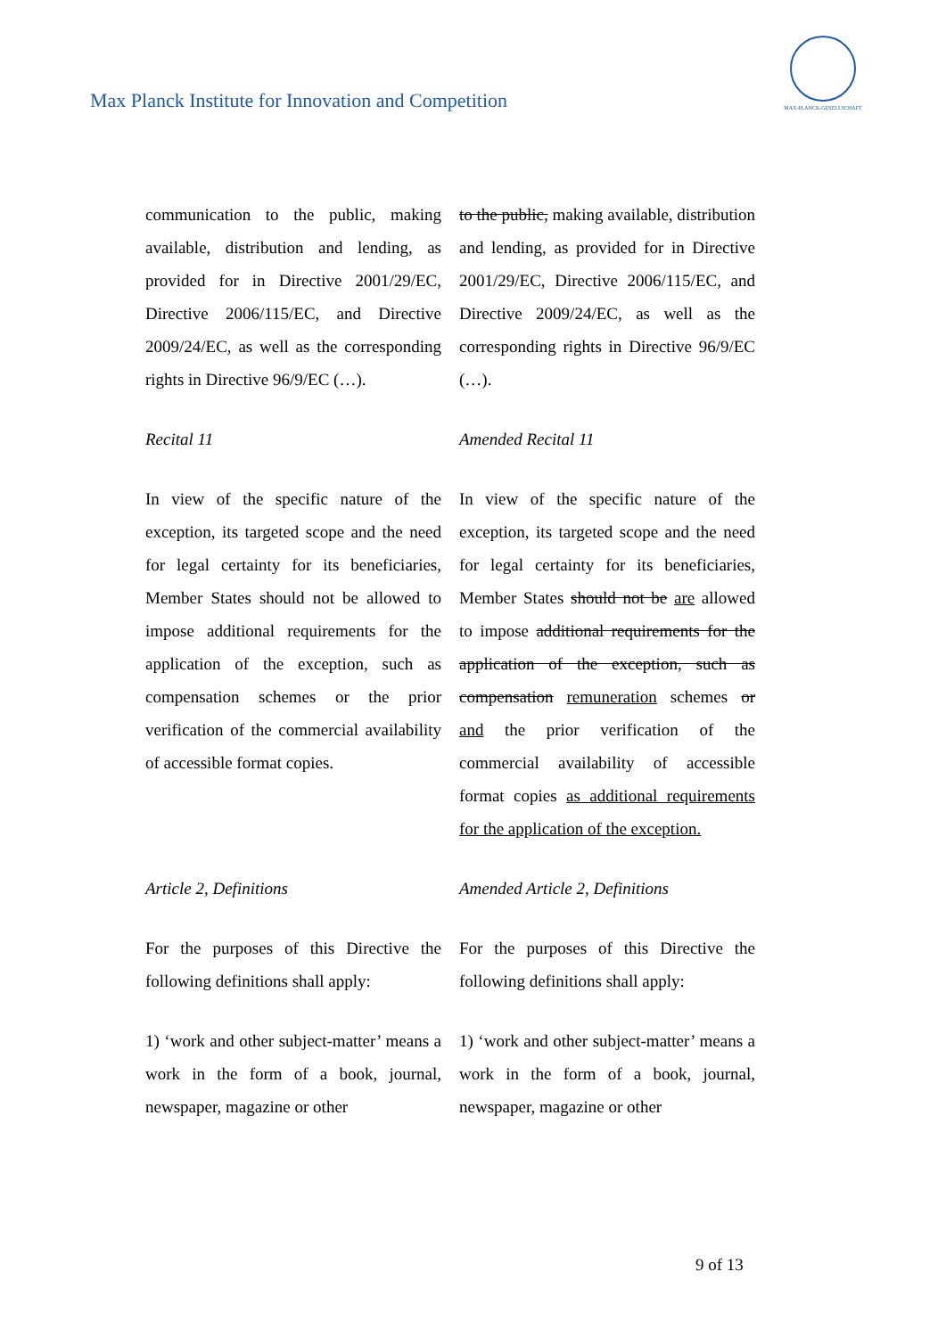Max Planck Institute for Innovation and Competition
MAX-PLANCK-GESELLSCHAFT
| communication to the public, making available, distribution and lending, as provided for in Directive 2001/29/EC, Directive 2006/115/EC, and Directive 2009/24/EC, as well as the corresponding rights in Directive 96/9/EC (…). | to the public, making available, distribution and lending, as provided for in Directive 2001/29/EC, Directive 2006/115/EC, and Directive 2009/24/EC, as well as the corresponding rights in Directive 96/9/EC (…). |
| Recital 11 | Amended Recital 11 |
| In view of the specific nature of the exception, its targeted scope and the need for legal certainty for its beneficiaries, Member States should not be allowed to impose additional requirements for the application of the exception, such as compensation schemes or the prior verification of the commercial availability of accessible format copies. | In view of the specific nature of the exception, its targeted scope and the need for legal certainty for its beneficiaries, Member States should not be are allowed to impose additional requirements for the application of the exception, such as compensation remuneration schemes or and the prior verification of the commercial availability of accessible format copies as additional requirements for the application of the exception. |
| Article 2, Definitions | Amended Article 2, Definitions |
| For the purposes of this Directive the following definitions shall apply: | For the purposes of this Directive the following definitions shall apply: |
| 1) ‘work and other subject-matter’ means a work in the form of a book, journal, newspaper, magazine or other | 1) ‘work and other subject-matter’ means a work in the form of a book, journal, newspaper, magazine or other |
9 of 13